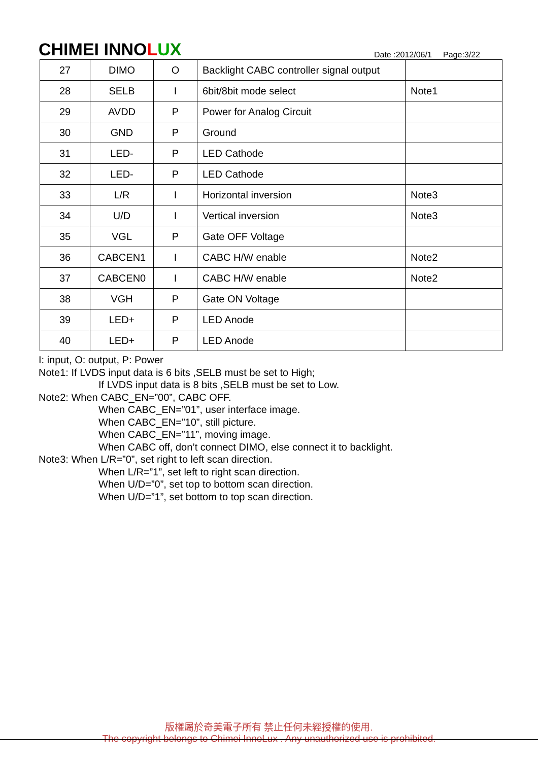CHIMEI INNOLUX
Date :2012/06/1 Page:3/22
| 27 | DIMO | O | Backlight CABC controller signal output | |
| 28 | SELB | I | 6bit/8bit mode select | Note1 |
| 29 | AVDD | P | Power for Analog Circuit | |
| 30 | GND | P | Ground | |
| 31 | LED- | P | LED Cathode | |
| 32 | LED- | P | LED Cathode | |
| 33 | L/R | I | Horizontal inversion | Note3 |
| 34 | U/D | I | Vertical inversion | Note3 |
| 35 | VGL | P | Gate OFF Voltage | |
| 36 | CABCEN1 | I | CABC H/W enable | Note2 |
| 37 | CABCEN0 | I | CABC H/W enable | Note2 |
| 38 | VGH | P | Gate ON Voltage | |
| 39 | LED+ | P | LED Anode | |
| 40 | LED+ | P | LED Anode | |
I: input, O: output, P: Power
Note1: If LVDS input data is 6 bits ,SELB must be set to High;
If LVDS input data is 8 bits ,SELB must be set to Low.
Note2: When CABC_EN=”00”, CABC OFF.
When CABC_EN=”01”, user interface image.
When CABC_EN=”10”, still picture.
When CABC_EN=”11”, moving image.
When CABC off, don’t connect DIMO, else connect it to backlight.
Note3: When L/R=”0”, set right to left scan direction.
When L/R=”1”, set left to right scan direction.
When U/D=”0”, set top to bottom scan direction.
When U/D=”1”, set bottom to top scan direction.
版權屬於奇美電子所有 禁止任何未經授權的使用.
The copyright belongs to Chimei InnoLux . Any unauthorized use is prohibited.